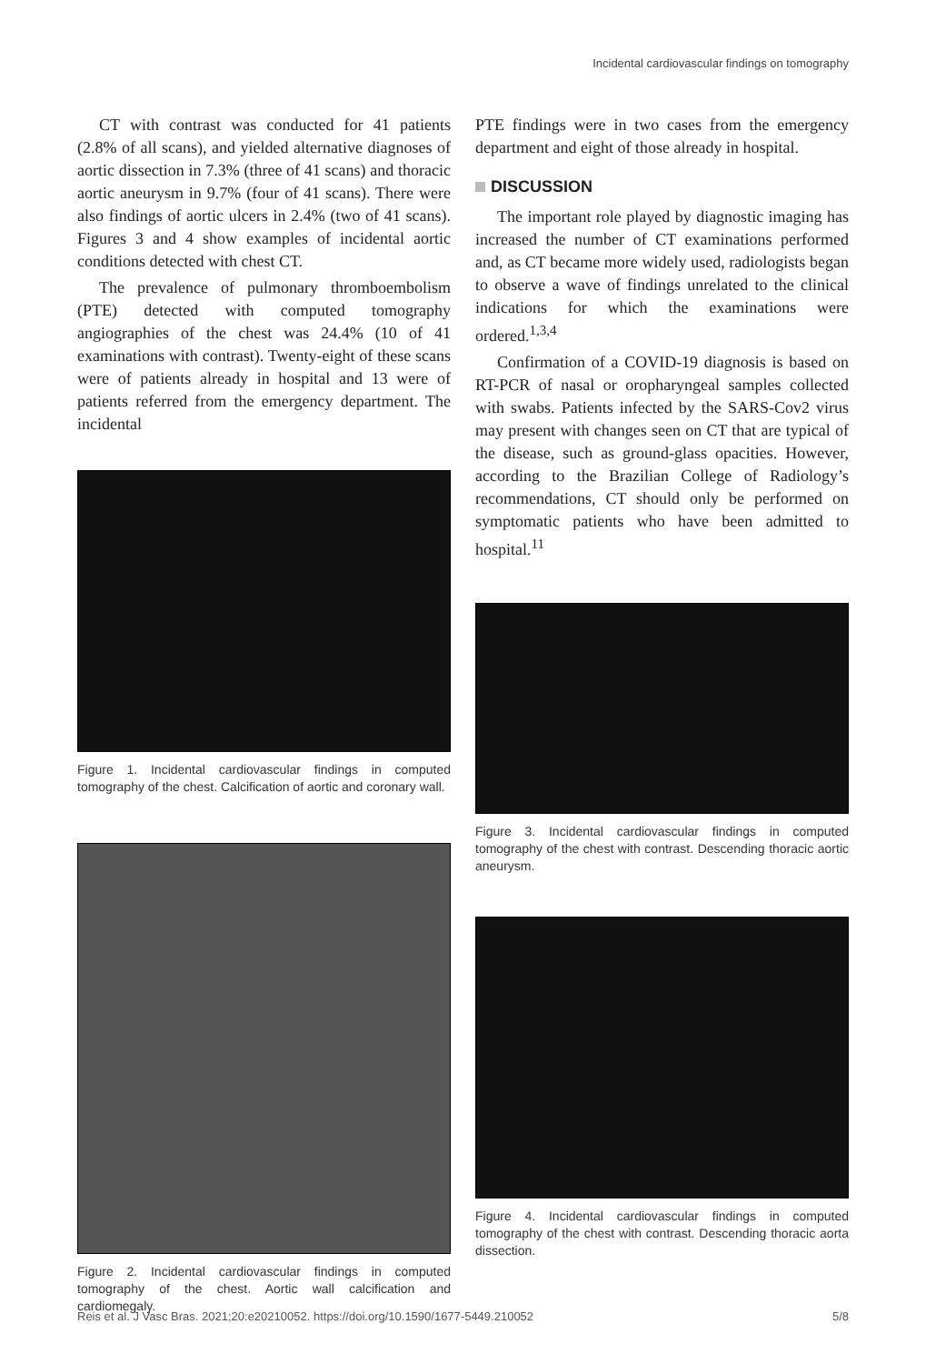Incidental cardiovascular findings on tomography
CT with contrast was conducted for 41 patients (2.8% of all scans), and yielded alternative diagnoses of aortic dissection in 7.3% (three of 41 scans) and thoracic aortic aneurysm in 9.7% (four of 41 scans). There were also findings of aortic ulcers in 2.4% (two of 41 scans). Figures 3 and 4 show examples of incidental aortic conditions detected with chest CT.
The prevalence of pulmonary thromboembolism (PTE) detected with computed tomography angiographies of the chest was 24.4% (10 of 41 examinations with contrast). Twenty-eight of these scans were of patients already in hospital and 13 were of patients referred from the emergency department. The incidental
Figure 1. Incidental cardiovascular findings in computed tomography of the chest. Calcification of aortic and coronary wall.
Figure 2. Incidental cardiovascular findings in computed tomography of the chest. Aortic wall calcification and cardiomegaly.
PTE findings were in two cases from the emergency department and eight of those already in hospital.
DISCUSSION
The important role played by diagnostic imaging has increased the number of CT examinations performed and, as CT became more widely used, radiologists began to observe a wave of findings unrelated to the clinical indications for which the examinations were ordered.<sup>1,3,4</sup>
Confirmation of a COVID-19 diagnosis is based on RT-PCR of nasal or oropharyngeal samples collected with swabs. Patients infected by the SARS-Cov2 virus may present with changes seen on CT that are typical of the disease, such as ground-glass opacities. However, according to the Brazilian College of Radiology’s recommendations, CT should only be performed on symptomatic patients who have been admitted to hospital.<sup>11</sup>
Figure 3. Incidental cardiovascular findings in computed tomography of the chest with contrast. Descending thoracic aortic aneurysm.
Figure 4. Incidental cardiovascular findings in computed tomography of the chest with contrast. Descending thoracic aorta dissection.
Reis et al. J Vasc Bras. 2021;20:e20210052. https://doi.org/10.1590/1677-5449.210052 5/8